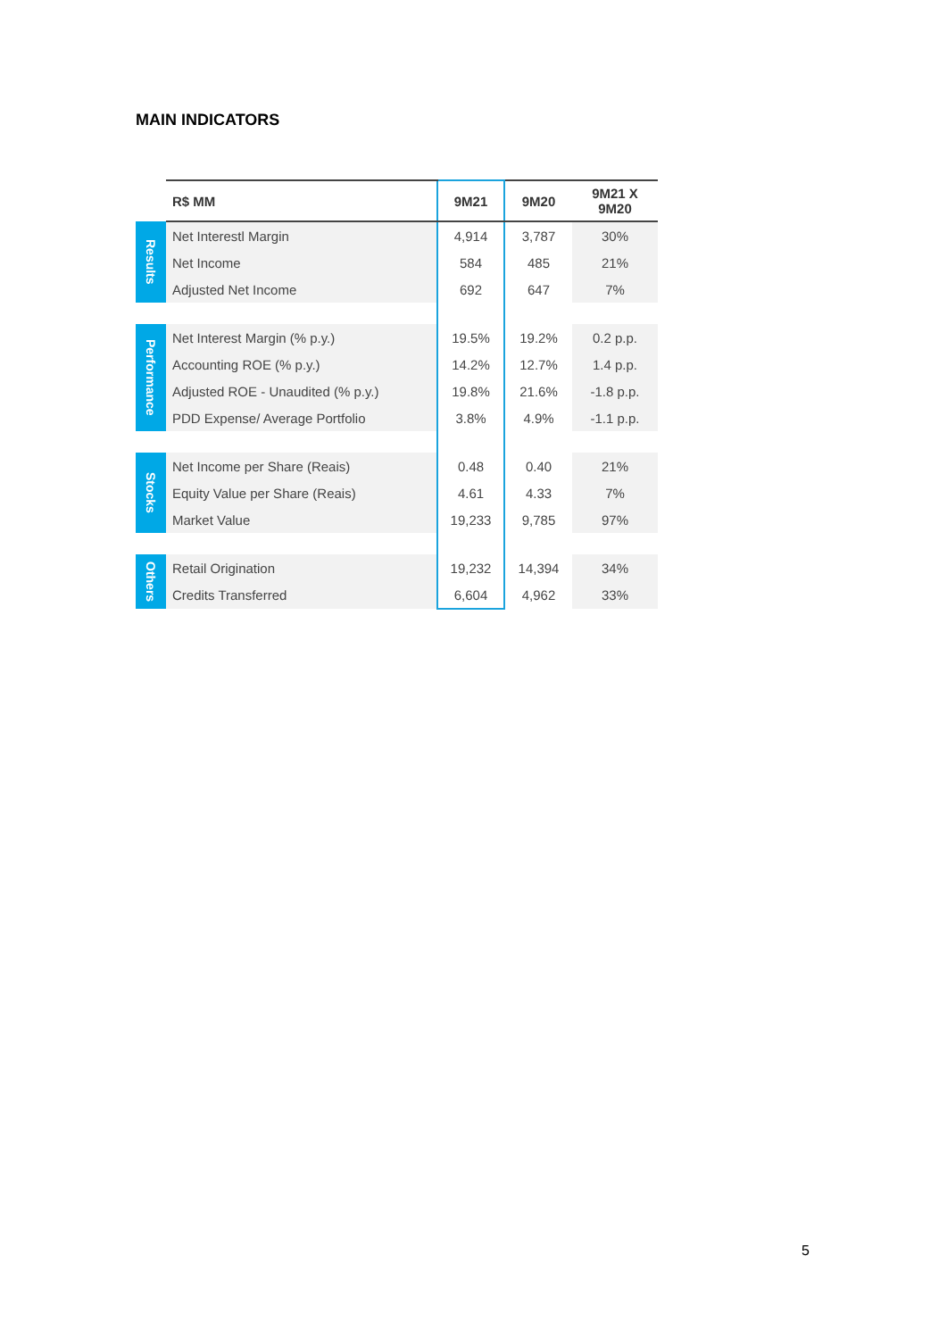MAIN INDICATORS
| | R$ MM | 9M21 | 9M20 | 9M21 X 9M20 |
| --- | --- | --- | --- | --- |
| Results | Net Interestl Margin | 4,914 | 3,787 | 30% |
| | Net Income | 584 | 485 | 21% |
| | Adjusted Net Income | 692 | 647 | 7% |
| Performance | Net Interest Margin (% p.y.) | 19.5% | 19.2% | 0.2 p.p. |
| | Accounting ROE (% p.y.) | 14.2% | 12.7% | 1.4 p.p. |
| | Adjusted ROE - Unaudited (% p.y.) | 19.8% | 21.6% | -1.8 p.p. |
| | PDD Expense/ Average Portfolio | 3.8% | 4.9% | -1.1 p.p. |
| Stocks | Net Income per Share (Reais) | 0.48 | 0.40 | 21% |
| | Equity Value per Share (Reais) | 4.61 | 4.33 | 7% |
| | Market Value | 19,233 | 9,785 | 97% |
| Others | Retail Origination | 19,232 | 14,394 | 34% |
| | Credits Transferred | 6,604 | 4,962 | 33% |
5